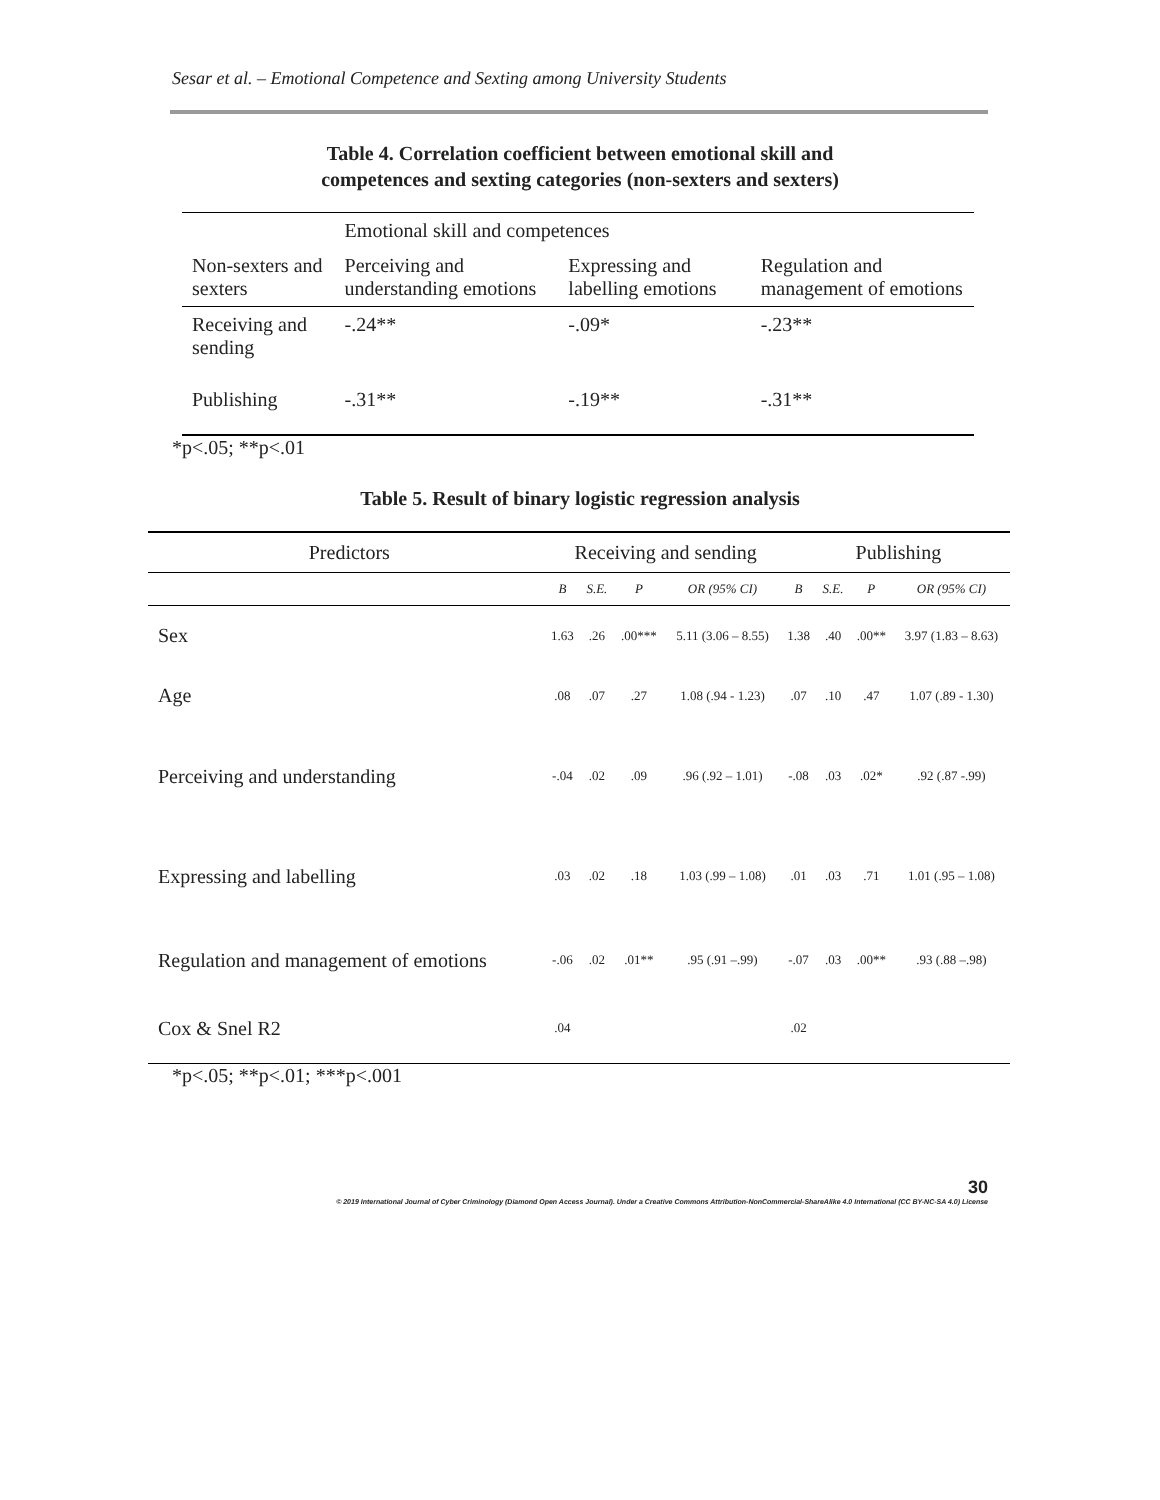Sesar et al. – Emotional Competence and Sexting among University Students
Table 4. Correlation coefficient between emotional skill and
competences and sexting categories (non-sexters and sexters)
| | Emotional skill and competences | | |
| Non-sexters and sexters | Perceiving and understanding emotions | Expressing and labelling emotions | Regulation and management of emotions |
| Receiving and sending | -.24** | -.09* | -.23** |
| Publishing | -.31** | -.19** | -.31** |
*p<.05; **p<.01
Table 5. Result of binary logistic regression analysis
| Predictors | Receiving and sending | | | | Publishing | | | |
| | B | S.E. | P | OR (95% CI) | B | S.E. | P | OR (95% CI) |
| Sex | 1.63 | .26 | .00*** | 5.11 (3.06 – 8.55) | 1.38 | .40 | .00** | 3.97 (1.83 – 8.63) |
| Age | .08 | .07 | .27 | 1.08 (.94 - 1.23) | .07 | .10 | .47 | 1.07 (.89 - 1.30) |
| Perceiving and understanding | -.04 | .02 | .09 | .96 (.92 – 1.01) | -.08 | .03 | .02* | .92 (.87 -.99) |
| Expressing and labelling | .03 | .02 | .18 | 1.03 (.99 – 1.08) | .01 | .03 | .71 | 1.01 (.95 – 1.08) |
| Regulation and management of emotions | -.06 | .02 | .01** | .95 (.91 –.99) | -.07 | .03 | .00** | .93 (.88 –.98) |
| Cox & Snel R2 | .04 | | | | .02 | | | |
*p<.05; **p<.01; ***p<.001
30
© 2019 International Journal of Cyber Criminology (Diamond Open Access Journal). Under a Creative Commons Attribution-NonCommercial-ShareAlike 4.0 International (CC BY-NC-SA 4.0) License